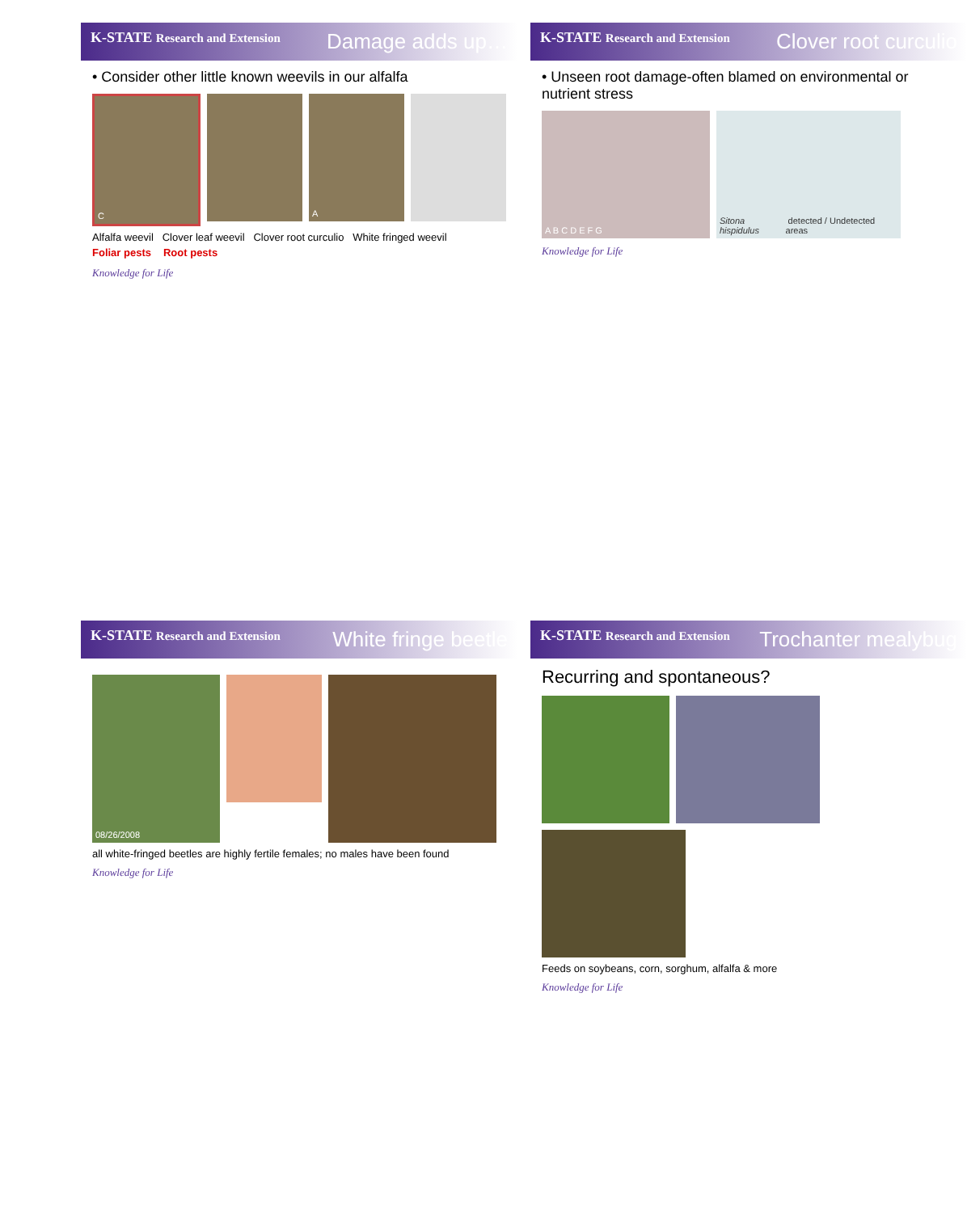K-STATE Research and Extension Damage adds up…
• Consider other little known weevils in our alfalfa
C
A
Alfalfa weevil Clover leaf weevil Clover root curculio White fringed weevil
Foliar pests Root pests
Knowledge for Life
K-STATE Research and Extension Clover root curculio
• Unseen root damage-often blamed on environmental or nutrient stress
A B C D E F G
Sitona hispidulus detected / Undetected areas
Knowledge for Life
K-STATE Research and Extension White fringe beetle
08/26/2008
all white-fringed beetles are highly fertile females; no males have been found
Knowledge for Life
K-STATE Research and Extension Trochanter mealybug
Recurring and spontaneous?
Feeds on soybeans, corn, sorghum, alfalfa & more
Knowledge for Life